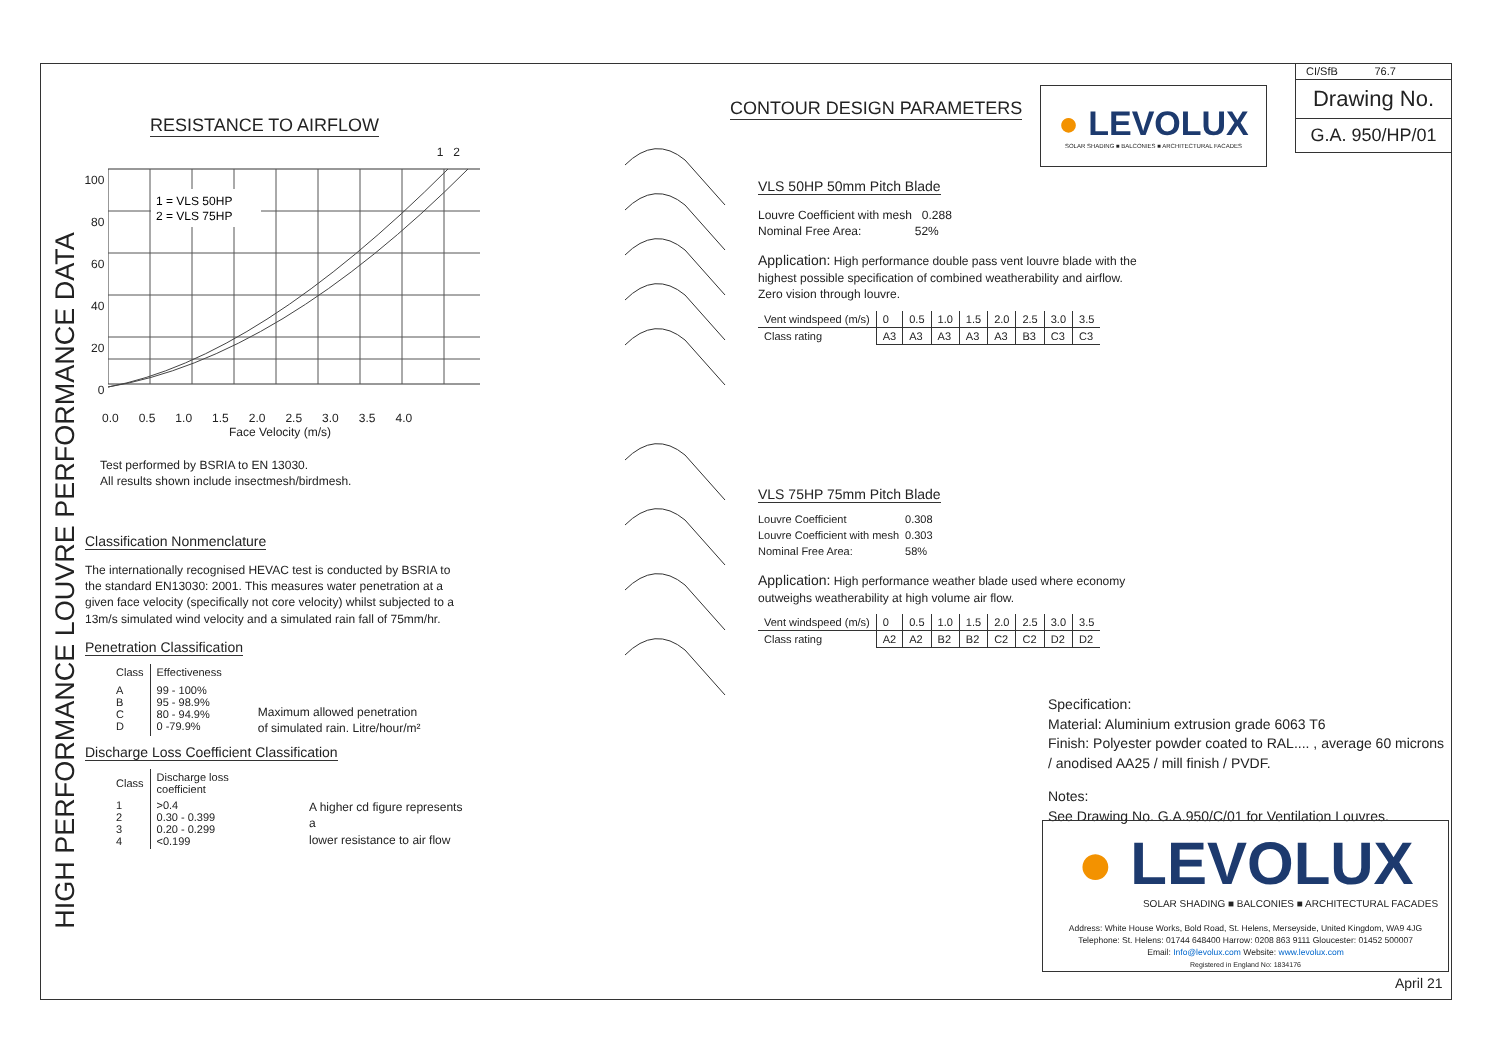HIGH PERFORMANCE LOUVRE PERFORMANCE DATA
RESISTANCE TO AIRFLOW
1 2
100
80
60
40
20
0
1 = VLS 50HP
2 = VLS 75HP
0.0 0.5 1.0 1.5 2.0 2.5 3.0 3.5 4.0
Face Velocity (m/s)
Test performed by BSRIA to EN 13030.
All results shown include insectmesh/birdmesh.
Classification Nonmenclature
The internationally recognised HEVAC test is conducted by BSRIA to the standard EN13030: 2001. This measures water penetration at a given face velocity (specifically not core velocity) whilst subjected to a 13m/s simulated wind velocity and a simulated rain fall of 75mm/hr.
Penetration Classification
| Class | Effectiveness |
| --- | --- |
| A B C D | 99 - 100% 95 - 98.9% 80 - 94.9% 0 -79.9% |
Maximum allowed penetration
of simulated rain. Litre/hour/m²
Discharge Loss Coefficient Classification
| Class | Discharge loss coefficient |
| --- | --- |
| 1 2 3 4 | >0.4 0.30 - 0.399 0.20 - 0.299 <0.199 |
A higher cd figure represents a
lower resistance to air flow
CONTOUR DESIGN PARAMETERS
VLS 50HP 50mm Pitch Blade
Louvre Coefficient with mesh 0.288
Nominal Free Area: 52%
Application: High performance double pass vent louvre blade with the highest possible specification of combined weatherability and airflow. Zero vision through louvre.
| Vent windspeed (m/s) | 0 | 0.5 | 1.0 | 1.5 | 2.0 | 2.5 | 3.0 | 3.5 |
| Class rating | A3 | A3 | A3 | A3 | A3 | B3 | C3 | C3 |
VLS 75HP 75mm Pitch Blade
| Louvre Coefficient | 0.308 |
| Louvre Coefficient with mesh | 0.303 |
| Nominal Free Area: | 58% |
Application: High performance weather blade used where economy outweighs weatherability at high volume air flow.
| Vent windspeed (m/s) | 0 | 0.5 | 1.0 | 1.5 | 2.0 | 2.5 | 3.0 | 3.5 |
| Class rating | A2 | A2 | B2 | B2 | C2 | C2 | D2 | D2 |
● LEVOLUX
SOLAR SHADING ■ BALCONIES ■ ARCHITECTURAL FACADES
CI/SfB 76.7
Drawing No.
G.A. 950/HP/01
Specification:
Material: Aluminium extrusion grade 6063 T6
Finish: Polyester powder coated to RAL.... , average 60 microns / anodised AA25 / mill finish / PVDF.
Notes:
See Drawing No. G.A.950/C/01 for Ventilation Louvres.
● LEVOLUX
SOLAR SHADING ■ BALCONIES ■ ARCHITECTURAL FACADES
Address: White House Works, Bold Road, St. Helens, Merseyside, United Kingdom, WA9 4JG
Telephone: St. Helens: 01744 648400 Harrow: 0208 863 9111 Gloucester: 01452 500007
Email: Info@levolux.com Website: www.levolux.com
Registered in England No: 1834176
April 21